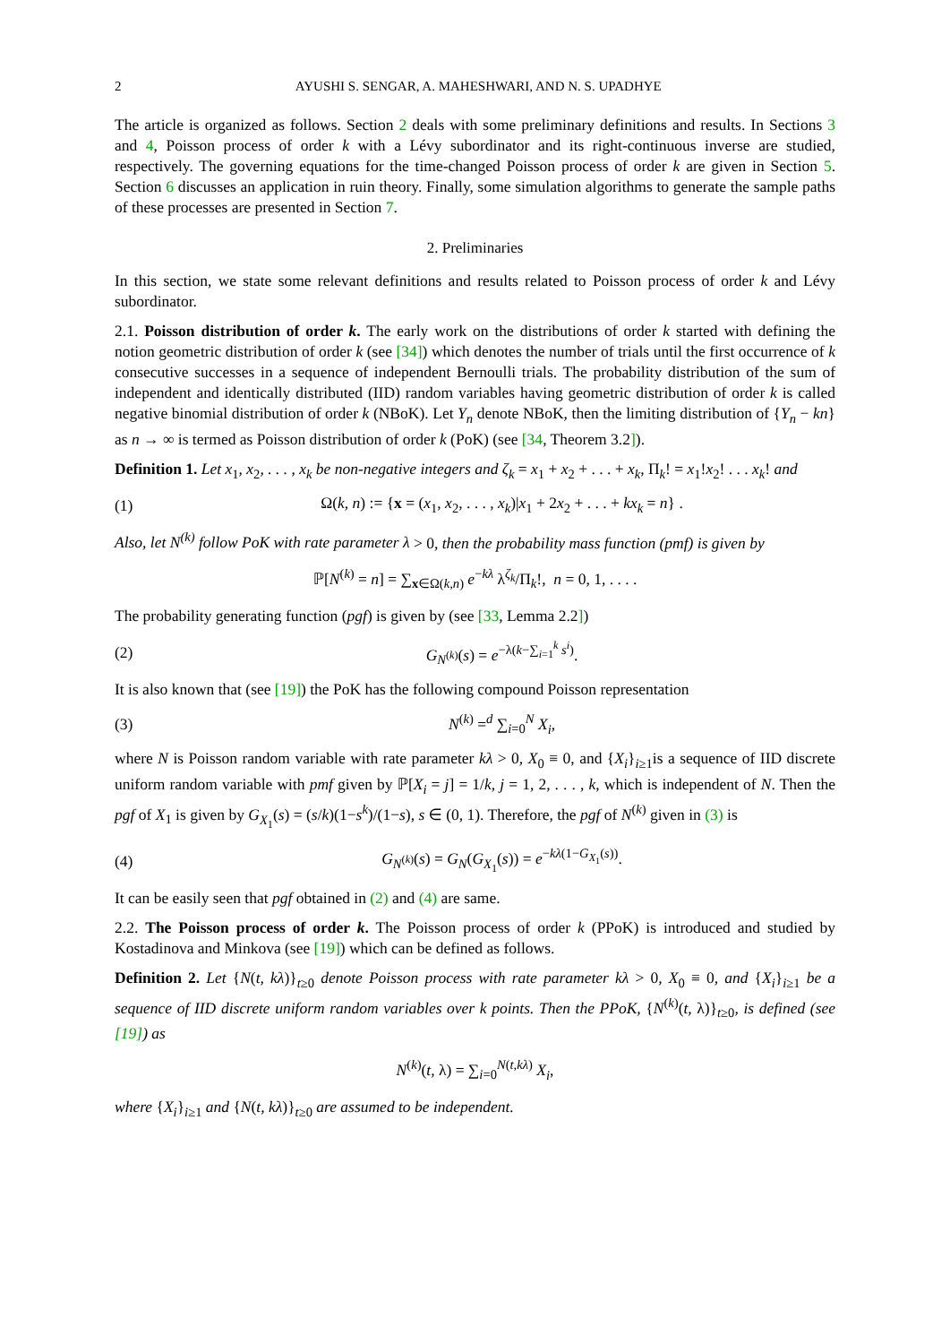2 AYUSHI S. SENGAR, A. MAHESHWARI, AND N. S. UPADHYE
The article is organized as follows. Section 2 deals with some preliminary definitions and results. In Sections 3 and 4, Poisson process of order k with a Lévy subordinator and its right-continuous inverse are studied, respectively. The governing equations for the time-changed Poisson process of order k are given in Section 5. Section 6 discusses an application in ruin theory. Finally, some simulation algorithms to generate the sample paths of these processes are presented in Section 7.
2. Preliminaries
In this section, we state some relevant definitions and results related to Poisson process of order k and Lévy subordinator.
2.1. Poisson distribution of order k. The early work on the distributions of order k started with defining the notion geometric distribution of order k (see [34]) which denotes the number of trials until the first occurrence of k consecutive successes in a sequence of independent Bernoulli trials. The probability distribution of the sum of independent and identically distributed (IID) random variables having geometric distribution of order k is called negative binomial distribution of order k (NBoK). Let Y<sub>n</sub> denote NBoK, then the limiting distribution of {Y<sub>n</sub> − kn} as n → ∞ is termed as Poisson distribution of order k (PoK) (see [34, Theorem 3.2]).
Definition 1. Let x<sub>1</sub>, x<sub>2</sub>, . . . , x<sub>k</sub> be non-negative integers and ζ<sub>k</sub> = x<sub>1</sub> + x<sub>2</sub> + . . . + x<sub>k</sub>, Π<sub>k</sub>! = x<sub>1</sub>!x<sub>2</sub>! . . . x<sub>k</sub>! and
(1) Ω(k, n) := {x = (x<sub>1</sub>, x<sub>2</sub>, . . . , x<sub>k</sub>)|x<sub>1</sub> + 2x<sub>2</sub> + . . . + kx<sub>k</sub> = n} .
Also, let N<sup>(k)</sup> follow PoK with rate parameter λ > 0, then the probability mass function (pmf) is given by
ℙ[N<sup>(k)</sup> = n] = ∑<sub>x∈Ω(k,n)</sub> e<sup>−kλ</sup> λ<sup>ζ<sub>k</sub></sup>/Π<sub>k</sub>!, n = 0, 1, . . . .
The probability generating function (pgf) is given by (see [33, Lemma 2.2])
(2) G<sub>N<sup>(k)</sup></sub>(s) = e<sup>−λ(k−∑<sub>i=1</sub><sup>k</sup> s<sup>i</sup>)</sup>.
It is also known that (see [19]) the PoK has the following compound Poisson representation
(3) N<sup>(k)</sup> =<sup>d</sup> ∑<sub>i=0</sub><sup>N</sup> X<sub>i</sub>,
where N is Poisson random variable with rate parameter kλ > 0, X<sub>0</sub> ≡ 0, and {X<sub>i</sub>}<sub>i≥1</sub>is a sequence of IID discrete uniform random variable with pmf given by ℙ[X<sub>i</sub> = j] = 1/k, j = 1, 2, . . . , k, which is independent of N. Then the pgf of X<sub>1</sub> is given by G<sub>X<sub>1</sub></sub>(s) = (s/k)(1−s<sup>k</sup>)/(1−s), s ∈ (0, 1). Therefore, the pgf of N<sup>(k)</sup> given in (3) is
(4) G<sub>N<sup>(k)</sup></sub>(s) = G<sub>N</sub>(G<sub>X<sub>1</sub></sub>(s)) = e<sup>−kλ(1−G<sub>X<sub>1</sub></sub>(s))</sup>.
It can be easily seen that pgf obtained in (2) and (4) are same.
2.2. The Poisson process of order k. The Poisson process of order k (PPoK) is introduced and studied by Kostadinova and Minkova (see [19]) which can be defined as follows.
Definition 2. Let {N(t, kλ)}<sub>t≥0</sub> denote Poisson process with rate parameter kλ > 0, X<sub>0</sub> ≡ 0, and {X<sub>i</sub>}<sub>i≥1</sub> be a sequence of IID discrete uniform random variables over k points. Then the PPoK, {N<sup>(k)</sup>(t, λ)}<sub>t≥0</sub>, is defined (see [19]) as
N<sup>(k)</sup>(t, λ) = ∑<sub>i=0</sub><sup>N(t,kλ)</sup> X<sub>i</sub>,
where {X<sub>i</sub>}<sub>i≥1</sub> and {N(t, kλ)}<sub>t≥0</sub> are assumed to be independent.